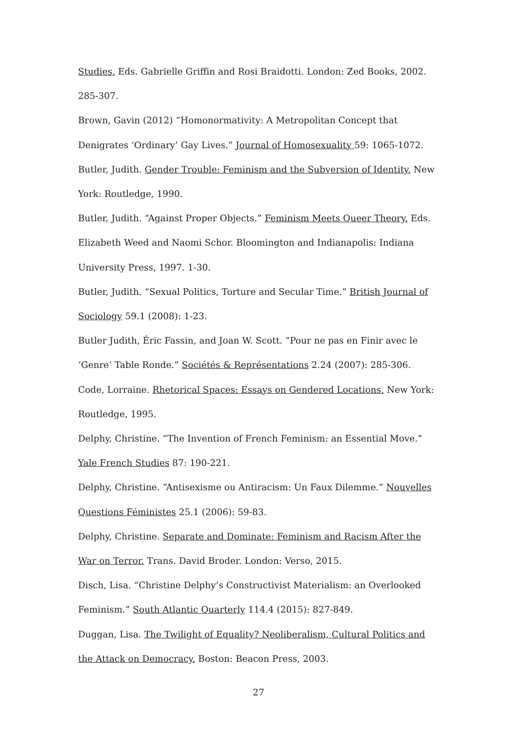Studies. Eds. Gabrielle Griffin and Rosi Braidotti. London: Zed Books, 2002. 285-307.
Brown, Gavin (2012) “Homonormativity: A Metropolitan Concept that Denigrates ‘Ordinary’ Gay Lives.” Journal of Homosexuality 59: 1065-1072.
Butler, Judith. Gender Trouble: Feminism and the Subversion of Identity. New York: Routledge, 1990.
Butler, Judith. “Against Proper Objects.” Feminism Meets Queer Theory. Eds. Elizabeth Weed and Naomi Schor. Bloomington and Indianapolis: Indiana University Press, 1997. 1-30.
Butler, Judith. “Sexual Politics, Torture and Secular Time.” British Journal of Sociology 59.1 (2008): 1-23.
Butler Judith, Éric Fassin, and Joan W. Scott. “Pour ne pas en Finir avec le ‘Genre’ Table Ronde.” Sociétés & Représentations 2.24 (2007): 285-306.
Code, Lorraine. Rhetorical Spaces: Essays on Gendered Locations. New York: Routledge, 1995.
Delphy, Christine. “The Invention of French Feminism: an Essential Move.” Yale French Studies 87: 190-221.
Delphy, Christine. “Antisexisme ou Antiracism: Un Faux Dilemme.” Nouvelles Questions Féministes 25.1 (2006): 59-83.
Delphy, Christine. Separate and Dominate: Feminism and Racism After the War on Terror. Trans. David Broder. London: Verso, 2015.
Disch, Lisa. “Christine Delphy’s Constructivist Materialism: an Overlooked Feminism.” South Atlantic Quarterly 114.4 (2015): 827-849.
Duggan, Lisa. The Twilight of Equality? Neoliberalism, Cultural Politics and the Attack on Democracy. Boston: Beacon Press, 2003.
27